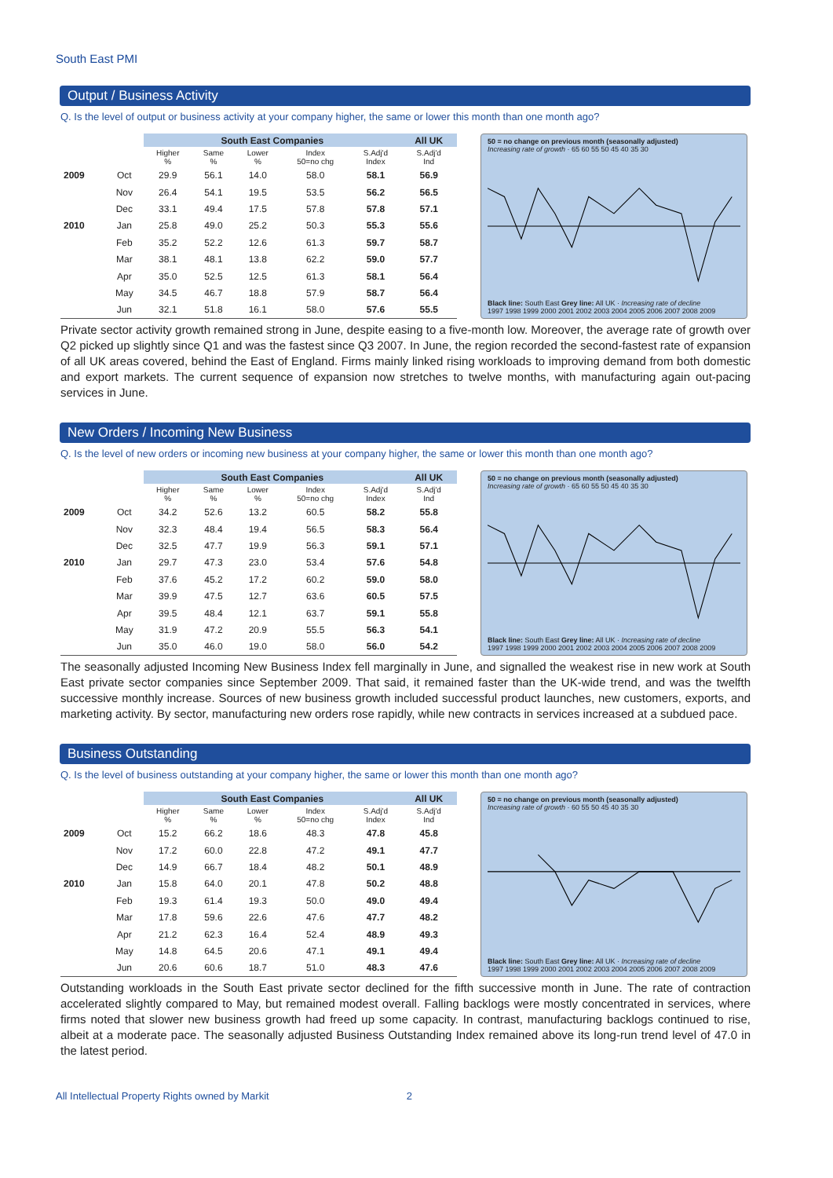South East PMI
Output / Business Activity
Q. Is the level of output or business activity at your company higher, the same or lower this month than one month ago?
| | | South East Companies | | | | | All UK |
| --- | --- | --- | --- | --- | --- | --- | --- |
| | | Higher % | Same % | Lower % | Index 50=no chg | S.Adj'd Index | S.Adj'd Ind |
| 2009 | Oct | 29.9 | 56.1 | 14.0 | 58.0 | 58.1 | 56.9 |
| | Nov | 26.4 | 54.1 | 19.5 | 53.5 | 56.2 | 56.5 |
| | Dec | 33.1 | 49.4 | 17.5 | 57.8 | 57.8 | 57.1 |
| 2010 | Jan | 25.8 | 49.0 | 25.2 | 50.3 | 55.3 | 55.6 |
| | Feb | 35.2 | 52.2 | 12.6 | 61.3 | 59.7 | 58.7 |
| | Mar | 38.1 | 48.1 | 13.8 | 62.2 | 59.0 | 57.7 |
| | Apr | 35.0 | 52.5 | 12.5 | 61.3 | 58.1 | 56.4 |
| | May | 34.5 | 46.7 | 18.8 | 57.9 | 58.7 | 56.4 |
| | Jun | 32.1 | 51.8 | 16.1 | 58.0 | 57.6 | 55.5 |
50 = no change on previous month (seasonally adjusted)
Increasing rate of growth · 65 60 55 50 45 40 35 30
Black line: South East Grey line: All UK · Increasing rate of decline
1997 1998 1999 2000 2001 2002 2003 2004 2005 2006 2007 2008 2009
Private sector activity growth remained strong in June, despite easing to a five-month low. Moreover, the average rate of growth over Q2 picked up slightly since Q1 and was the fastest since Q3 2007. In June, the region recorded the second-fastest rate of expansion of all UK areas covered, behind the East of England. Firms mainly linked rising workloads to improving demand from both domestic and export markets. The current sequence of expansion now stretches to twelve months, with manufacturing again out-pacing services in June.
New Orders / Incoming New Business
Q. Is the level of new orders or incoming new business at your company higher, the same or lower this month than one month ago?
| | | South East Companies | | | | | All UK |
| --- | --- | --- | --- | --- | --- | --- | --- |
| | | Higher % | Same % | Lower % | Index 50=no chg | S.Adj'd Index | S.Adj'd Ind |
| 2009 | Oct | 34.2 | 52.6 | 13.2 | 60.5 | 58.2 | 55.8 |
| | Nov | 32.3 | 48.4 | 19.4 | 56.5 | 58.3 | 56.4 |
| | Dec | 32.5 | 47.7 | 19.9 | 56.3 | 59.1 | 57.1 |
| 2010 | Jan | 29.7 | 47.3 | 23.0 | 53.4 | 57.6 | 54.8 |
| | Feb | 37.6 | 45.2 | 17.2 | 60.2 | 59.0 | 58.0 |
| | Mar | 39.9 | 47.5 | 12.7 | 63.6 | 60.5 | 57.5 |
| | Apr | 39.5 | 48.4 | 12.1 | 63.7 | 59.1 | 55.8 |
| | May | 31.9 | 47.2 | 20.9 | 55.5 | 56.3 | 54.1 |
| | Jun | 35.0 | 46.0 | 19.0 | 58.0 | 56.0 | 54.2 |
50 = no change on previous month (seasonally adjusted)
Increasing rate of growth · 65 60 55 50 45 40 35 30
Black line: South East Grey line: All UK · Increasing rate of decline
1997 1998 1999 2000 2001 2002 2003 2004 2005 2006 2007 2008 2009
The seasonally adjusted Incoming New Business Index fell marginally in June, and signalled the weakest rise in new work at South East private sector companies since September 2009. That said, it remained faster than the UK-wide trend, and was the twelfth successive monthly increase. Sources of new business growth included successful product launches, new customers, exports, and marketing activity. By sector, manufacturing new orders rose rapidly, while new contracts in services increased at a subdued pace.
Business Outstanding
Q. Is the level of business outstanding at your company higher, the same or lower this month than one month ago?
| | | South East Companies | | | | | All UK |
| --- | --- | --- | --- | --- | --- | --- | --- |
| | | Higher % | Same % | Lower % | Index 50=no chg | S.Adj'd Index | S.Adj'd Ind |
| 2009 | Oct | 15.2 | 66.2 | 18.6 | 48.3 | 47.8 | 45.8 |
| | Nov | 17.2 | 60.0 | 22.8 | 47.2 | 49.1 | 47.7 |
| | Dec | 14.9 | 66.7 | 18.4 | 48.2 | 50.1 | 48.9 |
| 2010 | Jan | 15.8 | 64.0 | 20.1 | 47.8 | 50.2 | 48.8 |
| | Feb | 19.3 | 61.4 | 19.3 | 50.0 | 49.0 | 49.4 |
| | Mar | 17.8 | 59.6 | 22.6 | 47.6 | 47.7 | 48.2 |
| | Apr | 21.2 | 62.3 | 16.4 | 52.4 | 48.9 | 49.3 |
| | May | 14.8 | 64.5 | 20.6 | 47.1 | 49.1 | 49.4 |
| | Jun | 20.6 | 60.6 | 18.7 | 51.0 | 48.3 | 47.6 |
50 = no change on previous month (seasonally adjusted)
Increasing rate of growth · 60 55 50 45 40 35 30
Black line: South East Grey line: All UK · Increasing rate of decline
1997 1998 1999 2000 2001 2002 2003 2004 2005 2006 2007 2008 2009
Outstanding workloads in the South East private sector declined for the fifth successive month in June. The rate of contraction accelerated slightly compared to May, but remained modest overall. Falling backlogs were mostly concentrated in services, where firms noted that slower new business growth had freed up some capacity. In contrast, manufacturing backlogs continued to rise, albeit at a moderate pace. The seasonally adjusted Business Outstanding Index remained above its long-run trend level of 47.0 in the latest period.
All Intellectual Property Rights owned by Markit 2